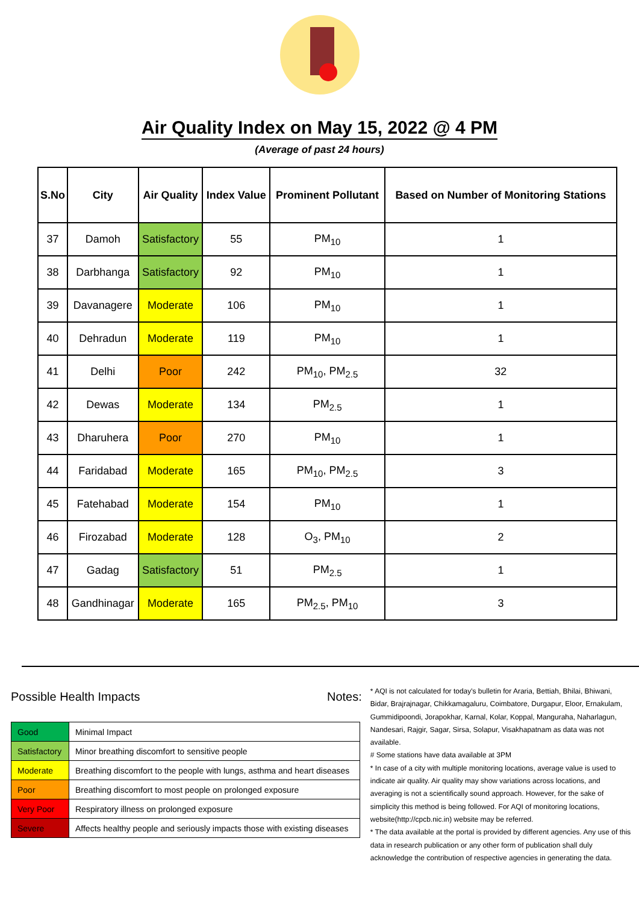Air Quality Index on May 15, 2022 @ 4 PM
(Average of past 24 hours)
| S.No | City | Air Quality | Index Value | Prominent Pollutant | Based on Number of Monitoring Stations |
| --- | --- | --- | --- | --- | --- |
| 37 | Damoh | Satisfactory | 55 | PM<sub>10</sub> | 1 |
| 38 | Darbhanga | Satisfactory | 92 | PM<sub>10</sub> | 1 |
| 39 | Davanagere | Moderate | 106 | PM<sub>10</sub> | 1 |
| 40 | Dehradun | Moderate | 119 | PM<sub>10</sub> | 1 |
| 41 | Delhi | Poor | 242 | PM<sub>10</sub>, PM<sub>2.5</sub> | 32 |
| 42 | Dewas | Moderate | 134 | PM<sub>2.5</sub> | 1 |
| 43 | Dharuhera | Poor | 270 | PM<sub>10</sub> | 1 |
| 44 | Faridabad | Moderate | 165 | PM<sub>10</sub>, PM<sub>2.5</sub> | 3 |
| 45 | Fatehabad | Moderate | 154 | PM<sub>10</sub> | 1 |
| 46 | Firozabad | Moderate | 128 | O<sub>3</sub>, PM<sub>10</sub> | 2 |
| 47 | Gadag | Satisfactory | 51 | PM<sub>2.5</sub> | 1 |
| 48 | Gandhinagar | Moderate | 165 | PM<sub>2.5</sub>, PM<sub>10</sub> | 3 |
Possible Health Impacts
| Good | Minimal Impact |
| Satisfactory | Minor breathing discomfort to sensitive people |
| Moderate | Breathing discomfort to the people with lungs, asthma and heart diseases |
| Poor | Breathing discomfort to most people on prolonged exposure |
| Very Poor | Respiratory illness on prolonged exposure |
| Severe | Affects healthy people and seriously impacts those with existing diseases |
Notes:
* AQI is not calculated for today's bulletin for Araria, Bettiah, Bhilai, Bhiwani, Bidar, Brajrajnagar, Chikkamagaluru, Coimbatore, Durgapur, Eloor, Ernakulam, Gummidipoondi, Jorapokhar, Karnal, Kolar, Koppal, Manguraha, Naharlagun, Nandesari, Rajgir, Sagar, Sirsa, Solapur, Visakhapatnam as data was not available.
# Some stations have data available at 3PM
* In case of a city with multiple monitoring locations, average value is used to indicate air quality. Air quality may show variations across locations, and averaging is not a scientifically sound approach. However, for the sake of simplicity this method is being followed. For AQI of monitoring locations, website(http://cpcb.nic.in) website may be referred.
* The data available at the portal is provided by different agencies. Any use of this data in research publication or any other form of publication shall duly acknowledge the contribution of respective agencies in generating the data.